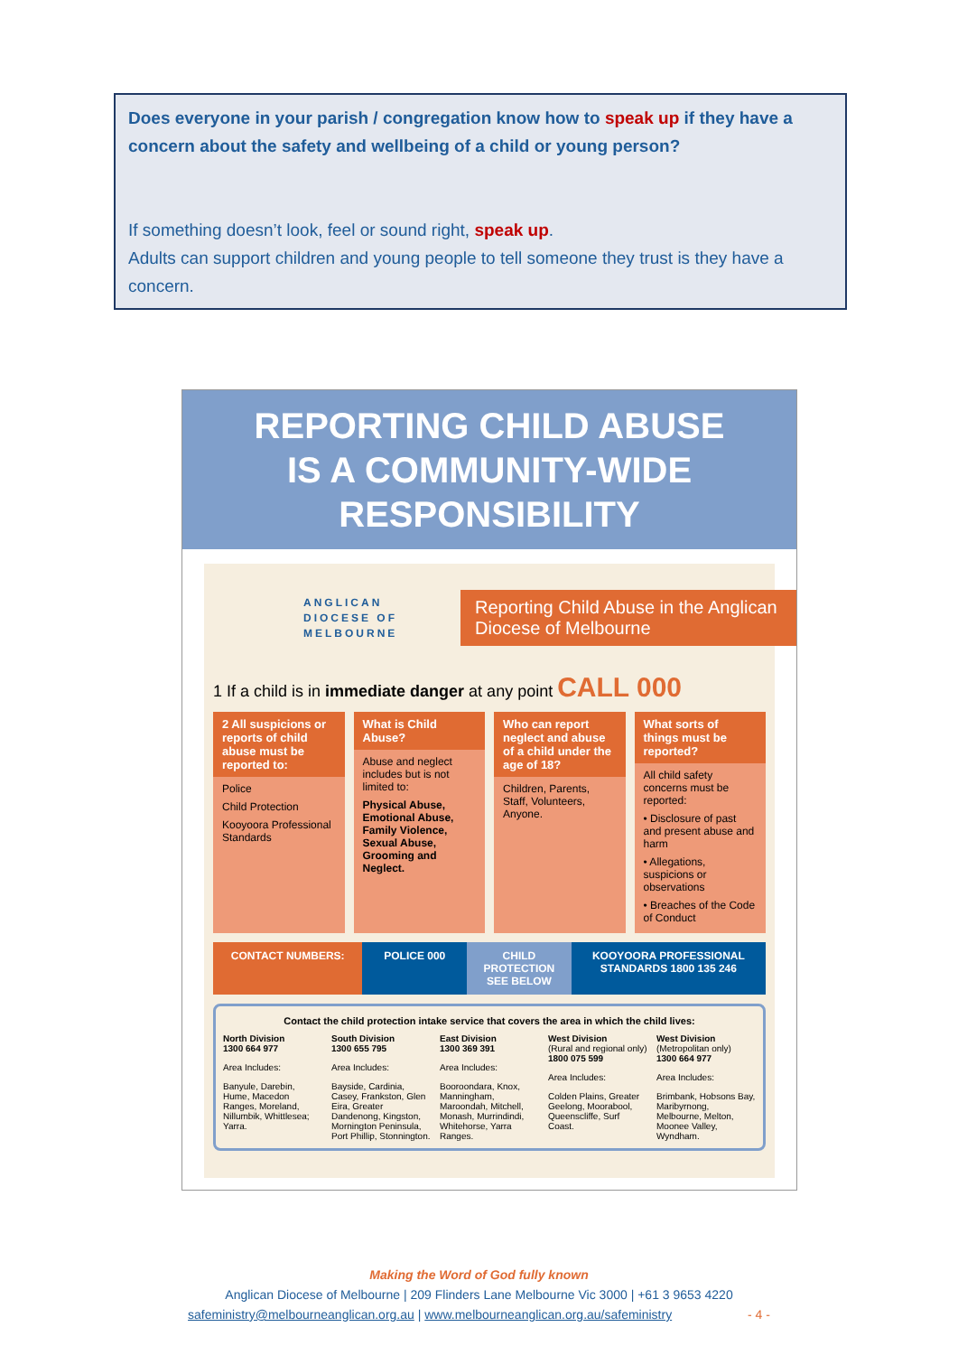Does everyone in your parish / congregation know how to speak up if they have a concern about the safety and wellbeing of a child or young person?
If something doesn’t look, feel or sound right, speak up.
Adults can support children and young people to tell someone they trust is they have a concern.
REPORTING CHILD ABUSE
IS A COMMUNITY-WIDE
RESPONSIBILITY
ANGLICAN
DIOCESE OF
MELBOURNE
Reporting Child Abuse in the Anglican Diocese of Melbourne
1 If a child is in immediate danger at any point CALL 000
2 All suspicions or reports of child abuse must be reported to:
Police
Child Protection
Kooyoora Professional Standards
What is Child Abuse?
Abuse and neglect includes but is not limited to:
Physical Abuse, Emotional Abuse, Family Violence, Sexual Abuse, Grooming and Neglect.
Who can report neglect and abuse of a child under the age of 18?
Children, Parents, Staff, Volunteers, Anyone.
What sorts of things must be reported?
All child safety concerns must be reported:
• Disclosure of past and present abuse and harm
• Allegations, suspicions or observations
• Breaches of the Code of Conduct
CONTACT NUMBERS: POLICE 000 CHILD PROTECTION SEE BELOW KOOYOORA PROFESSIONAL STANDARDS 1800 135 246
Contact the child protection intake service that covers the area in which the child lives:
North Division
1300 664 977
Area Includes:
Banyule, Darebin, Hume, Macedon Ranges, Moreland, Nillumbik, Whittlesea; Yarra.
South Division
1300 655 795
Area Includes:
Bayside, Cardinia, Casey, Frankston, Glen Eira, Greater Dandenong, Kingston, Mornington Peninsula, Port Phillip, Stonnington.
East Division
1300 369 391
Area Includes:
Booroondara, Knox, Manningham, Maroondah, Mitchell, Monash, Murrindindi, Whitehorse, Yarra Ranges.
West Division
(Rural and regional only)
1800 075 599
Area Includes:
Colden Plains, Greater Geelong, Moorabool, Queenscliffe, Surf Coast.
West Division
(Metropolitan only)
1300 664 977
Area Includes:
Brimbank, Hobsons Bay, Maribyrnong, Melbourne, Melton, Moonee Valley, Wyndham.
Making the Word of God fully known
Anglican Diocese of Melbourne | 209 Flinders Lane Melbourne Vic 3000 | +61 3 9653 4220
safeministry@melbourneanglican.org.au | www.melbourneanglican.org.au/safeministry - 4 -